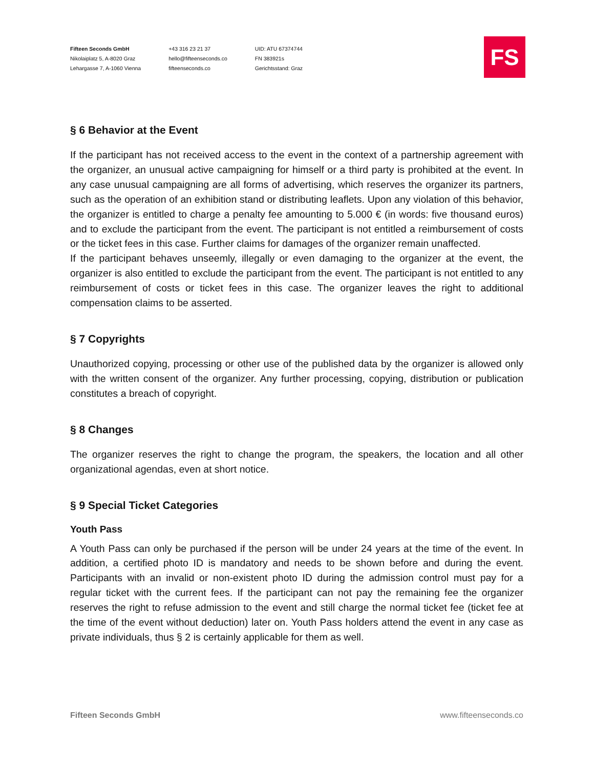Fifteen Seconds GmbH
Nikolaiplatz 5, A-8020 Graz
Lehargasse 7, A-1060 Vienna
+43 316 23 21 37
hello@fifteenseconds.co
fifteenseconds.co
UID: ATU 67374744
FN 383921s
Gerichtsstand: Graz
FS
§ 6 Behavior at the Event
If the participant has not received access to the event in the context of a partnership agreement with the organizer, an unusual active campaigning for himself or a third party is prohibited at the event. In any case unusual campaigning are all forms of advertising, which reserves the organizer its partners, such as the operation of an exhibition stand or distributing leaflets. Upon any violation of this behavior, the organizer is entitled to charge a penalty fee amounting to 5.000 € (in words: five thousand euros) and to exclude the participant from the event. The participant is not entitled a reimbursement of costs or the ticket fees in this case. Further claims for damages of the organizer remain unaffected.
If the participant behaves unseemly, illegally or even damaging to the organizer at the event, the organizer is also entitled to exclude the participant from the event. The participant is not entitled to any reimbursement of costs or ticket fees in this case. The organizer leaves the right to additional compensation claims to be asserted.
§ 7 Copyrights
Unauthorized copying, processing or other use of the published data by the organizer is allowed only with the written consent of the organizer. Any further processing, copying, distribution or publication constitutes a breach of copyright.
§ 8 Changes
The organizer reserves the right to change the program, the speakers, the location and all other organizational agendas, even at short notice.
§ 9 Special Ticket Categories
Youth Pass
A Youth Pass can only be purchased if the person will be under 24 years at the time of the event. In addition, a certified photo ID is mandatory and needs to be shown before and during the event. Participants with an invalid or non-existent photo ID during the admission control must pay for a regular ticket with the current fees. If the participant can not pay the remaining fee the organizer reserves the right to refuse admission to the event and still charge the normal ticket fee (ticket fee at the time of the event without deduction) later on. Youth Pass holders attend the event in any case as private individuals, thus § 2 is certainly applicable for them as well.
Fifteen Seconds GmbH www.fifteenseconds.co